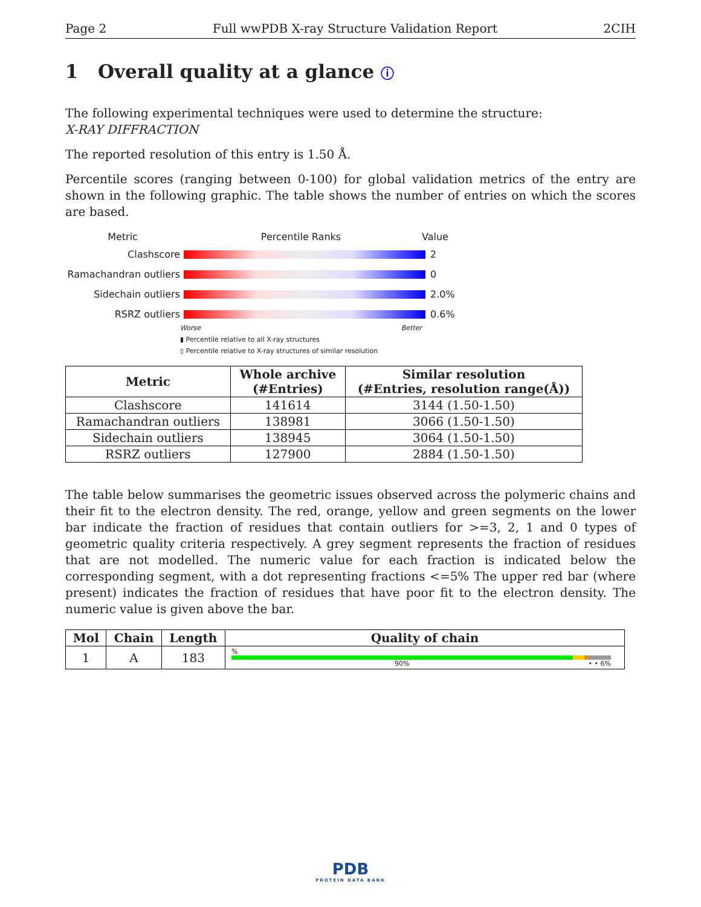Page 2 Full wwPDB X-ray Structure Validation Report 2CIH
1 Overall quality at a glance ⓘ
The following experimental techniques were used to determine the structure:
X-RAY DIFFRACTION
The reported resolution of this entry is 1.50 Å.
Percentile scores (ranging between 0-100) for global validation metrics of the entry are shown in the following graphic. The table shows the number of entries on which the scores are based.
Metric Percentile Ranks Value
Clashscore 2
Ramachandran outliers 0
Sidechain outliers 2.0%
RSRZ outliers 0.6%
Worse Better
▮ Percentile relative to all X-ray structures
▯ Percentile relative to X-ray structures of similar resolution
| Metric | Whole archive (#Entries) | Similar resolution (#Entries, resolution range(Å)) |
| --- | --- | --- |
| Clashscore | 141614 | 3144 (1.50-1.50) |
| Ramachandran outliers | 138981 | 3066 (1.50-1.50) |
| Sidechain outliers | 138945 | 3064 (1.50-1.50) |
| RSRZ outliers | 127900 | 2884 (1.50-1.50) |
The table below summarises the geometric issues observed across the polymeric chains and their fit to the electron density. The red, orange, yellow and green segments on the lower bar indicate the fraction of residues that contain outliers for >=3, 2, 1 and 0 types of geometric quality criteria respectively. A grey segment represents the fraction of residues that are not modelled. The numeric value for each fraction is indicated below the corresponding segment, with a dot representing fractions <=5% The upper red bar (where present) indicates the fraction of residues that have poor fit to the electron density. The numeric value is given above the bar.
| Mol | Chain | Length | Quality of chain |
| --- | --- | --- | --- |
| 1 | A | 183 | % 90% • • 6% |
PDB
PROTEIN DATA BANK